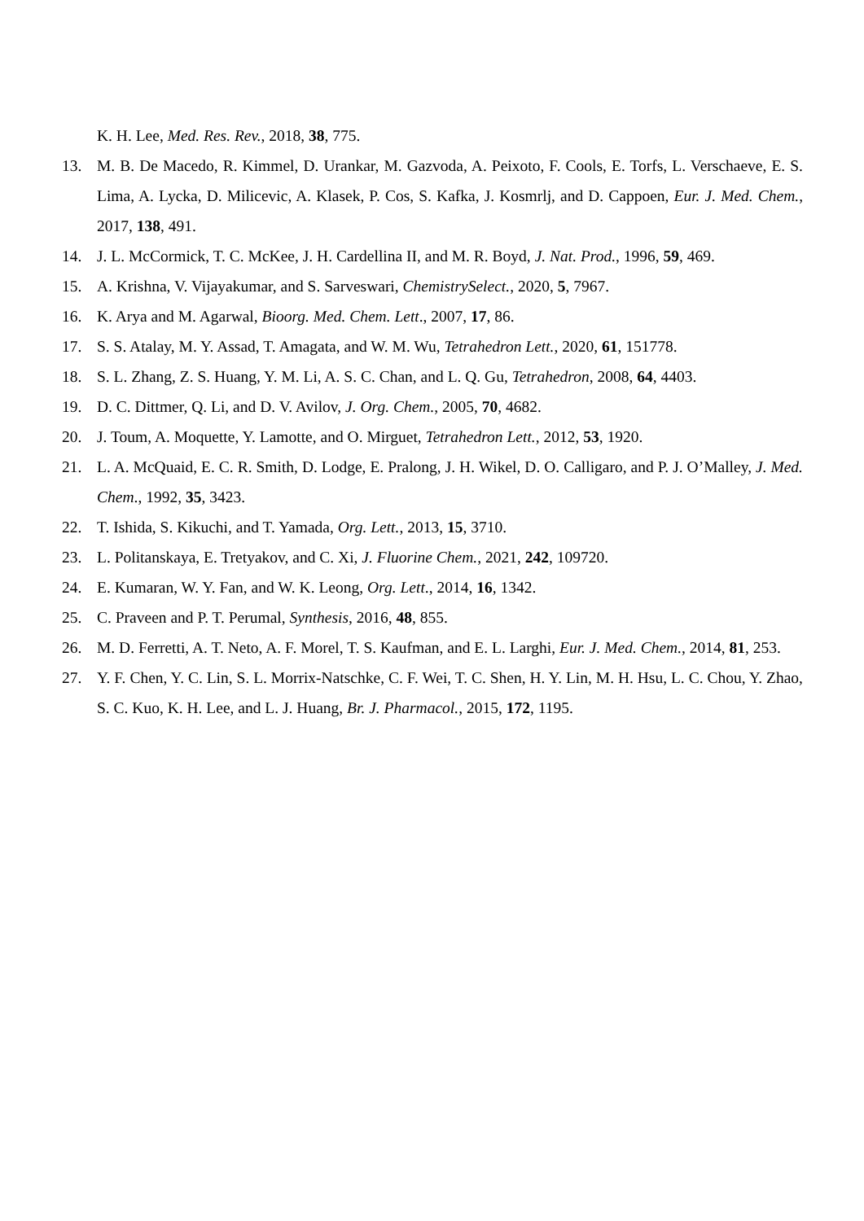K. H. Lee, Med. Res. Rev., 2018, 38, 775.
13. M. B. De Macedo, R. Kimmel, D. Urankar, M. Gazvoda, A. Peixoto, F. Cools, E. Torfs, L. Verschaeve, E. S. Lima, A. Lycka, D. Milicevic, A. Klasek, P. Cos, S. Kafka, J. Kosmrlj, and D. Cappoen, Eur. J. Med. Chem., 2017, 138, 491.
14. J. L. McCormick, T. C. McKee, J. H. Cardellina II, and M. R. Boyd, J. Nat. Prod., 1996, 59, 469.
15. A. Krishna, V. Vijayakumar, and S. Sarveswari, ChemistrySelect., 2020, 5, 7967.
16. K. Arya and M. Agarwal, Bioorg. Med. Chem. Lett., 2007, 17, 86.
17. S. S. Atalay, M. Y. Assad, T. Amagata, and W. M. Wu, Tetrahedron Lett., 2020, 61, 151778.
18. S. L. Zhang, Z. S. Huang, Y. M. Li, A. S. C. Chan, and L. Q. Gu, Tetrahedron, 2008, 64, 4403.
19. D. C. Dittmer, Q. Li, and D. V. Avilov, J. Org. Chem., 2005, 70, 4682.
20. J. Toum, A. Moquette, Y. Lamotte, and O. Mirguet, Tetrahedron Lett., 2012, 53, 1920.
21. L. A. McQuaid, E. C. R. Smith, D. Lodge, E. Pralong, J. H. Wikel, D. O. Calligaro, and P. J. O’Malley, J. Med. Chem., 1992, 35, 3423.
22. T. Ishida, S. Kikuchi, and T. Yamada, Org. Lett., 2013, 15, 3710.
23. L. Politanskaya, E. Tretyakov, and C. Xi, J. Fluorine Chem., 2021, 242, 109720.
24. E. Kumaran, W. Y. Fan, and W. K. Leong, Org. Lett., 2014, 16, 1342.
25. C. Praveen and P. T. Perumal, Synthesis, 2016, 48, 855.
26. M. D. Ferretti, A. T. Neto, A. F. Morel, T. S. Kaufman, and E. L. Larghi, Eur. J. Med. Chem., 2014, 81, 253.
27. Y. F. Chen, Y. C. Lin, S. L. Morrix-Natschke, C. F. Wei, T. C. Shen, H. Y. Lin, M. H. Hsu, L. C. Chou, Y. Zhao, S. C. Kuo, K. H. Lee, and L. J. Huang, Br. J. Pharmacol., 2015, 172, 1195.